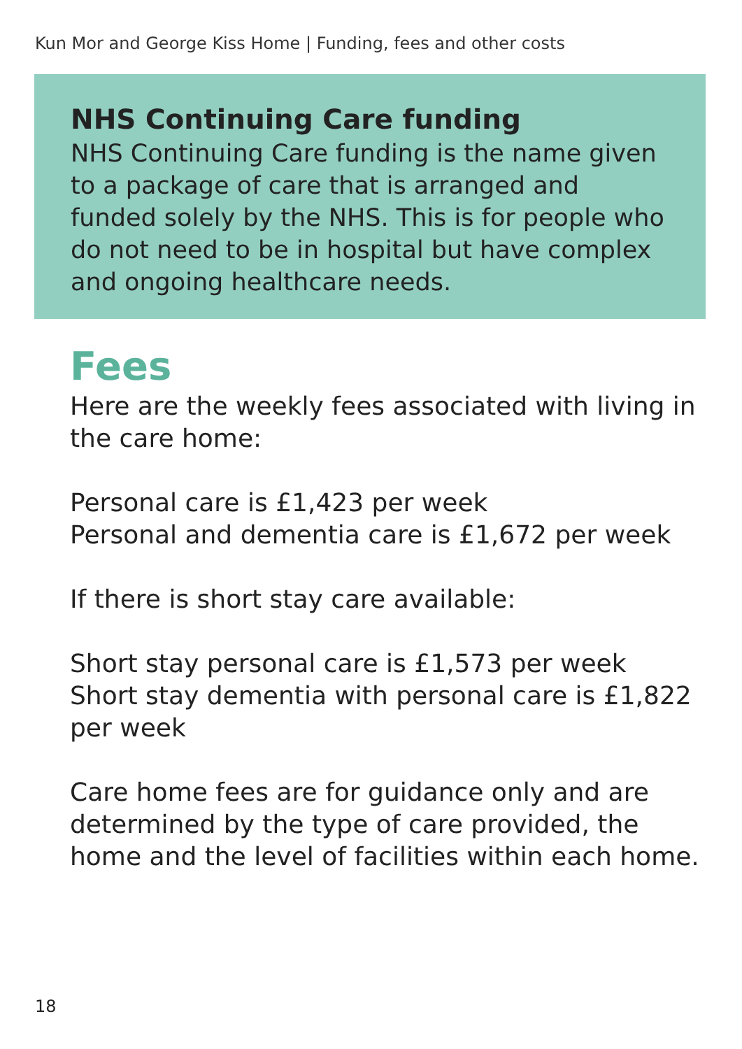Kun Mor and George Kiss Home | Funding, fees and other costs
NHS Continuing Care funding
NHS Continuing Care funding is the name given to a package of care that is arranged and funded solely by the NHS. This is for people who do not need to be in hospital but have complex and ongoing healthcare needs.
Fees
Here are the weekly fees associated with living in the care home:
Personal care is £1,423 per week
Personal and dementia care is £1,672 per week
If there is short stay care available:
Short stay personal care is £1,573 per week
Short stay dementia with personal care is £1,822 per week
Care home fees are for guidance only and are determined by the type of care provided, the home and the level of facilities within each home.
18